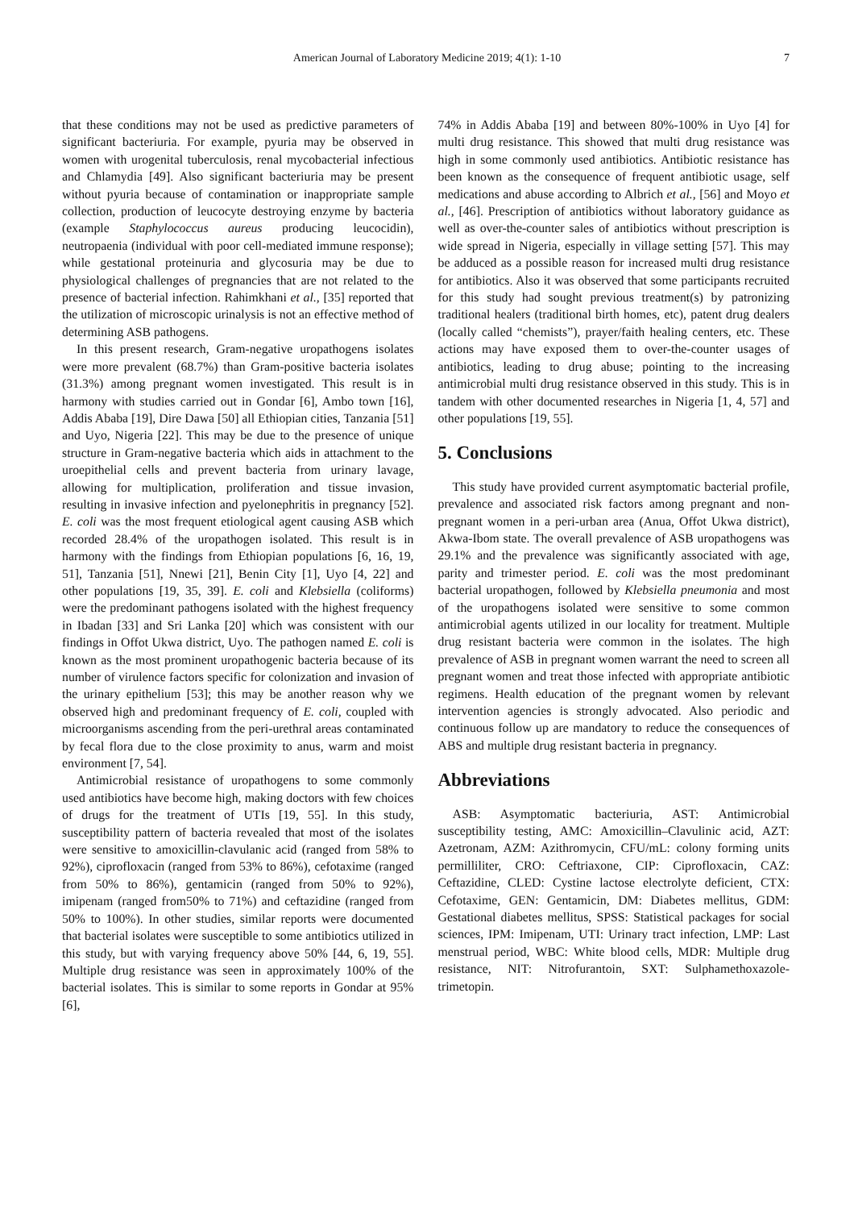American Journal of Laboratory Medicine 2019; 4(1): 1-10 7
that these conditions may not be used as predictive parameters of significant bacteriuria. For example, pyuria may be observed in women with urogenital tuberculosis, renal mycobacterial infectious and Chlamydia [49]. Also significant bacteriuria may be present without pyuria because of contamination or inappropriate sample collection, production of leucocyte destroying enzyme by bacteria (example Staphylococcus aureus producing leucocidin), neutropaenia (individual with poor cell-mediated immune response); while gestational proteinuria and glycosuria may be due to physiological challenges of pregnancies that are not related to the presence of bacterial infection. Rahimkhani et al., [35] reported that the utilization of microscopic urinalysis is not an effective method of determining ASB pathogens.
In this present research, Gram-negative uropathogens isolates were more prevalent (68.7%) than Gram-positive bacteria isolates (31.3%) among pregnant women investigated. This result is in harmony with studies carried out in Gondar [6], Ambo town [16], Addis Ababa [19], Dire Dawa [50] all Ethiopian cities, Tanzania [51] and Uyo, Nigeria [22]. This may be due to the presence of unique structure in Gram-negative bacteria which aids in attachment to the uroepithelial cells and prevent bacteria from urinary lavage, allowing for multiplication, proliferation and tissue invasion, resulting in invasive infection and pyelonephritis in pregnancy [52]. E. coli was the most frequent etiological agent causing ASB which recorded 28.4% of the uropathogen isolated. This result is in harmony with the findings from Ethiopian populations [6, 16, 19, 51], Tanzania [51], Nnewi [21], Benin City [1], Uyo [4, 22] and other populations [19, 35, 39]. E. coli and Klebsiella (coliforms) were the predominant pathogens isolated with the highest frequency in Ibadan [33] and Sri Lanka [20] which was consistent with our findings in Offot Ukwa district, Uyo. The pathogen named E. coli is known as the most prominent uropathogenic bacteria because of its number of virulence factors specific for colonization and invasion of the urinary epithelium [53]; this may be another reason why we observed high and predominant frequency of E. coli, coupled with microorganisms ascending from the peri-urethral areas contaminated by fecal flora due to the close proximity to anus, warm and moist environment [7, 54].
Antimicrobial resistance of uropathogens to some commonly used antibiotics have become high, making doctors with few choices of drugs for the treatment of UTIs [19, 55]. In this study, susceptibility pattern of bacteria revealed that most of the isolates were sensitive to amoxicillin-clavulanic acid (ranged from 58% to 92%), ciprofloxacin (ranged from 53% to 86%), cefotaxime (ranged from 50% to 86%), gentamicin (ranged from 50% to 92%), imipenam (ranged from50% to 71%) and ceftazidine (ranged from 50% to 100%). In other studies, similar reports were documented that bacterial isolates were susceptible to some antibiotics utilized in this study, but with varying frequency above 50% [44, 6, 19, 55]. Multiple drug resistance was seen in approximately 100% of the bacterial isolates. This is similar to some reports in Gondar at 95% [6],
74% in Addis Ababa [19] and between 80%-100% in Uyo [4] for multi drug resistance. This showed that multi drug resistance was high in some commonly used antibiotics. Antibiotic resistance has been known as the consequence of frequent antibiotic usage, self medications and abuse according to Albrich et al., [56] and Moyo et al., [46]. Prescription of antibiotics without laboratory guidance as well as over-the-counter sales of antibiotics without prescription is wide spread in Nigeria, especially in village setting [57]. This may be adduced as a possible reason for increased multi drug resistance for antibiotics. Also it was observed that some participants recruited for this study had sought previous treatment(s) by patronizing traditional healers (traditional birth homes, etc), patent drug dealers (locally called “chemists”), prayer/faith healing centers, etc. These actions may have exposed them to over-the-counter usages of antibiotics, leading to drug abuse; pointing to the increasing antimicrobial multi drug resistance observed in this study. This is in tandem with other documented researches in Nigeria [1, 4, 57] and other populations [19, 55].
5. Conclusions
This study have provided current asymptomatic bacterial profile, prevalence and associated risk factors among pregnant and non-pregnant women in a peri-urban area (Anua, Offot Ukwa district), Akwa-Ibom state. The overall prevalence of ASB uropathogens was 29.1% and the prevalence was significantly associated with age, parity and trimester period. E. coli was the most predominant bacterial uropathogen, followed by Klebsiella pneumonia and most of the uropathogens isolated were sensitive to some common antimicrobial agents utilized in our locality for treatment. Multiple drug resistant bacteria were common in the isolates. The high prevalence of ASB in pregnant women warrant the need to screen all pregnant women and treat those infected with appropriate antibiotic regimens. Health education of the pregnant women by relevant intervention agencies is strongly advocated. Also periodic and continuous follow up are mandatory to reduce the consequences of ABS and multiple drug resistant bacteria in pregnancy.
Abbreviations
ASB: Asymptomatic bacteriuria, AST: Antimicrobial susceptibility testing, AMC: Amoxicillin–Clavulinic acid, AZT: Azetronam, AZM: Azithromycin, CFU/mL: colony forming units permilliliter, CRO: Ceftriaxone, CIP: Ciprofloxacin, CAZ: Ceftazidine, CLED: Cystine lactose electrolyte deficient, CTX: Cefotaxime, GEN: Gentamicin, DM: Diabetes mellitus, GDM: Gestational diabetes mellitus, SPSS: Statistical packages for social sciences, IPM: Imipenam, UTI: Urinary tract infection, LMP: Last menstrual period, WBC: White blood cells, MDR: Multiple drug resistance, NIT: Nitrofurantoin, SXT: Sulphamethoxazole-trimetopin.